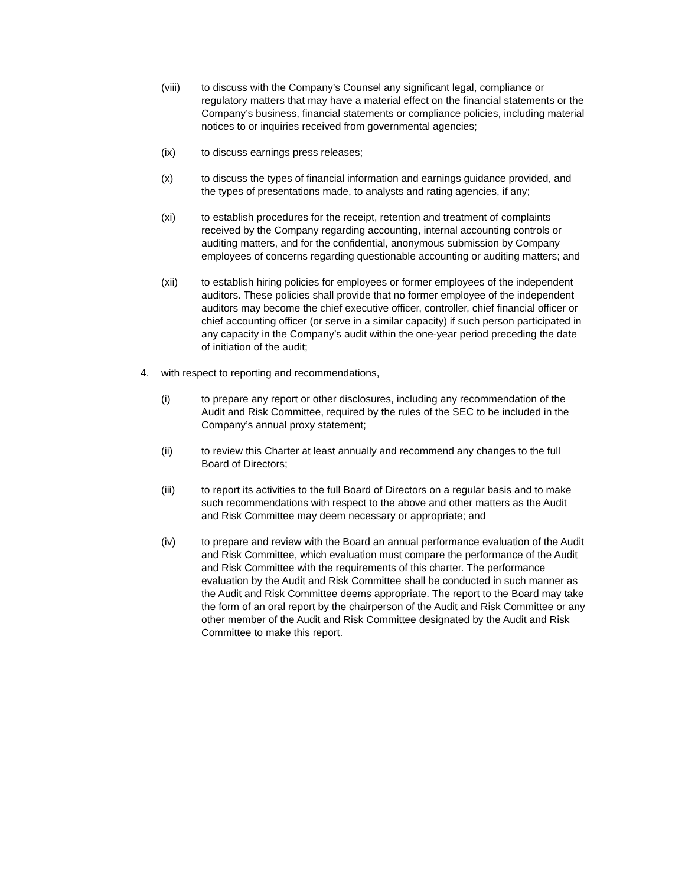(viii) to discuss with the Company’s Counsel any significant legal, compliance or regulatory matters that may have a material effect on the financial statements or the Company’s business, financial statements or compliance policies, including material notices to or inquiries received from governmental agencies;
(ix) to discuss earnings press releases;
(x) to discuss the types of financial information and earnings guidance provided, and the types of presentations made, to analysts and rating agencies, if any;
(xi) to establish procedures for the receipt, retention and treatment of complaints received by the Company regarding accounting, internal accounting controls or auditing matters, and for the confidential, anonymous submission by Company employees of concerns regarding questionable accounting or auditing matters; and
(xii) to establish hiring policies for employees or former employees of the independent auditors. These policies shall provide that no former employee of the independent auditors may become the chief executive officer, controller, chief financial officer or chief accounting officer (or serve in a similar capacity) if such person participated in any capacity in the Company’s audit within the one-year period preceding the date of initiation of the audit;
4. with respect to reporting and recommendations,
(i) to prepare any report or other disclosures, including any recommendation of the Audit and Risk Committee, required by the rules of the SEC to be included in the Company’s annual proxy statement;
(ii) to review this Charter at least annually and recommend any changes to the full Board of Directors;
(iii) to report its activities to the full Board of Directors on a regular basis and to make such recommendations with respect to the above and other matters as the Audit and Risk Committee may deem necessary or appropriate; and
(iv) to prepare and review with the Board an annual performance evaluation of the Audit and Risk Committee, which evaluation must compare the performance of the Audit and Risk Committee with the requirements of this charter. The performance evaluation by the Audit and Risk Committee shall be conducted in such manner as the Audit and Risk Committee deems appropriate. The report to the Board may take the form of an oral report by the chairperson of the Audit and Risk Committee or any other member of the Audit and Risk Committee designated by the Audit and Risk Committee to make this report.